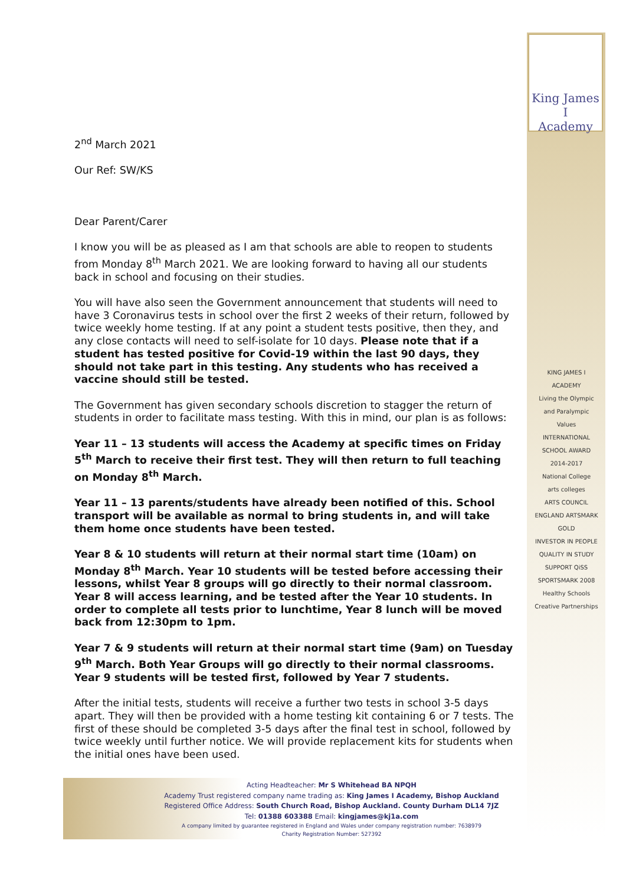King James I
Academy
KING JAMES I ACADEMY
Living the Olympic and Paralympic Values
INTERNATIONAL SCHOOL AWARD 2014-2017
National College
arts colleges
ARTS COUNCIL ENGLAND ARTSMARK GOLD
INVESTOR IN PEOPLE
QUALITY IN STUDY SUPPORT QiSS
SPORTSMARK 2008
Healthy Schools
Creative Partnerships
2<sup>nd</sup> March 2021
Our Ref: SW/KS
Dear Parent/Carer
I know you will be as pleased as I am that schools are able to reopen to students from Monday 8<sup>th</sup> March 2021. We are looking forward to having all our students back in school and focusing on their studies.
You will have also seen the Government announcement that students will need to have 3 Coronavirus tests in school over the first 2 weeks of their return, followed by twice weekly home testing. If at any point a student tests positive, then they, and any close contacts will need to self-isolate for 10 days. Please note that if a student has tested positive for Covid-19 within the last 90 days, they should not take part in this testing. Any students who has received a vaccine should still be tested.
The Government has given secondary schools discretion to stagger the return of students in order to facilitate mass testing. With this in mind, our plan is as follows:
Year 11 – 13 students will access the Academy at specific times on Friday 5<sup>th</sup> March to receive their first test. They will then return to full teaching on Monday 8<sup>th</sup> March.
Year 11 – 13 parents/students have already been notified of this. School transport will be available as normal to bring students in, and will take them home once students have been tested.
Year 8 & 10 students will return at their normal start time (10am) on Monday 8<sup>th</sup> March. Year 10 students will be tested before accessing their lessons, whilst Year 8 groups will go directly to their normal classroom. Year 8 will access learning, and be tested after the Year 10 students. In order to complete all tests prior to lunchtime, Year 8 lunch will be moved back from 12:30pm to 1pm.
Year 7 & 9 students will return at their normal start time (9am) on Tuesday 9<sup>th</sup> March. Both Year Groups will go directly to their normal classrooms. Year 9 students will be tested first, followed by Year 7 students.
After the initial tests, students will receive a further two tests in school 3-5 days apart. They will then be provided with a home testing kit containing 6 or 7 tests. The first of these should be completed 3-5 days after the final test in school, followed by twice weekly until further notice. We will provide replacement kits for students when the initial ones have been used.
Acting Headteacher: Mr S Whitehead BA NPQH
Academy Trust registered company name trading as: King James I Academy, Bishop Auckland
Registered Office Address: South Church Road, Bishop Auckland. County Durham DL14 7JZ
Tel: 01388 603388 Email: kingjames@kj1a.com
A company limited by guarantee registered in England and Wales under company registration number: 7638979
Charity Registration Number: 527392